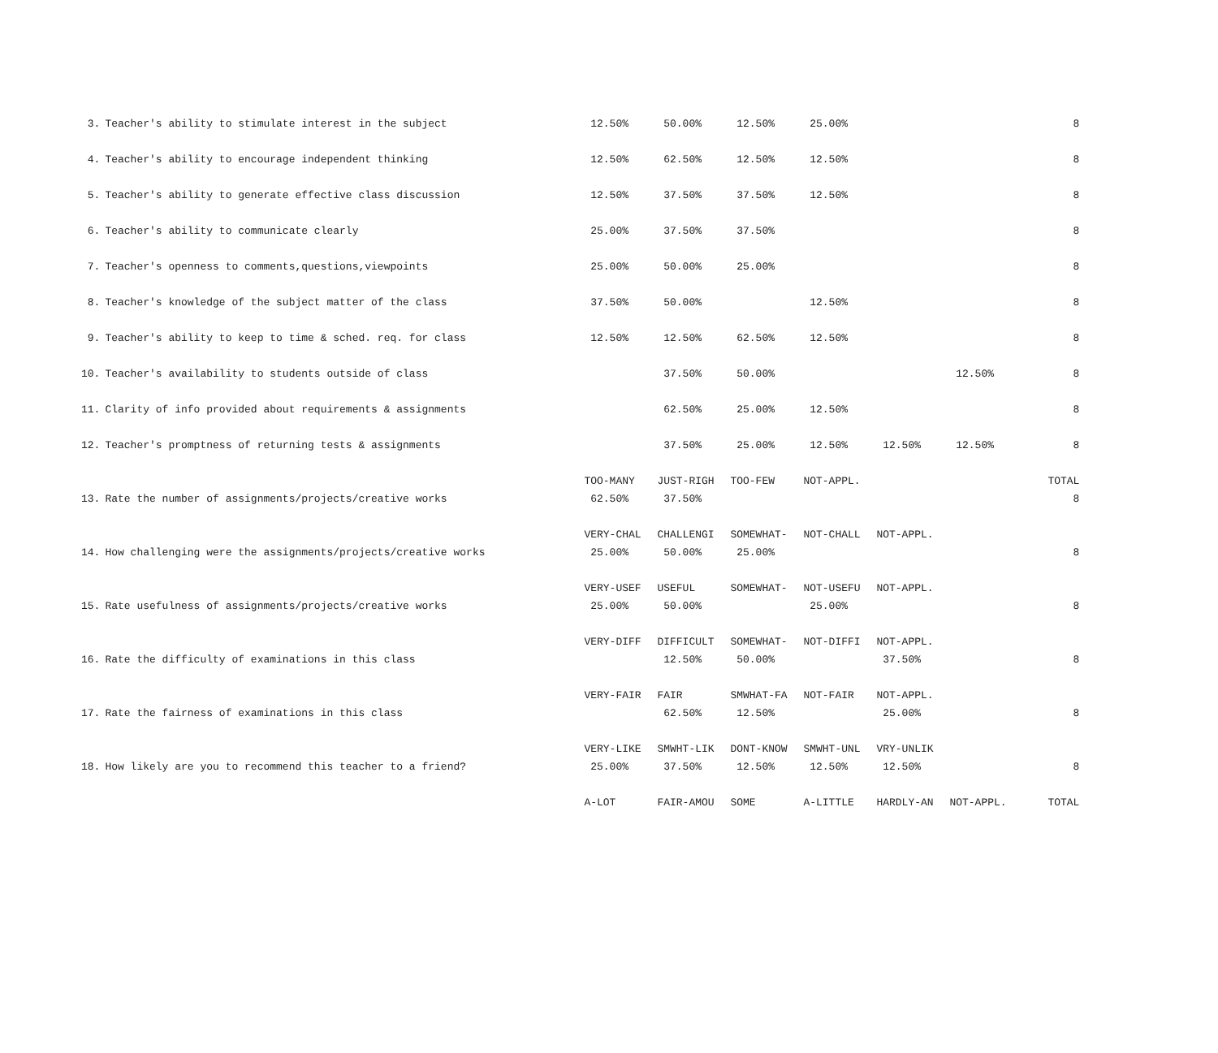| 3. | Teacher's ability to stimulate interest in the subject | 12.50% | 50.00% | 12.50% | 25.00% | | | 8 |
| 4. | Teacher's ability to encourage independent thinking | 12.50% | 62.50% | 12.50% | 12.50% | | | 8 |
| 5. | Teacher's ability to generate effective class discussion | 12.50% | 37.50% | 37.50% | 12.50% | | | 8 |
| 6. | Teacher's ability to communicate clearly | 25.00% | 37.50% | 37.50% | | | | 8 |
| 7. | Teacher's openness to comments,questions,viewpoints | 25.00% | 50.00% | 25.00% | | | | 8 |
| 8. | Teacher's knowledge of the subject matter of the class | 37.50% | 50.00% | | 12.50% | | | 8 |
| 9. | Teacher's ability to keep to time & sched. req. for class | 12.50% | 12.50% | 62.50% | 12.50% | | | 8 |
| 10. | Teacher's availability to students outside of class | | 37.50% | 50.00% | | | 12.50% | 8 |
| 11. | Clarity of info provided about requirements & assignments | | 62.50% | 25.00% | 12.50% | | | 8 |
| 12. | Teacher's promptness of returning tests & assignments | | 37.50% | 25.00% | 12.50% | 12.50% | 12.50% | 8 |
| | | TOO-MANY | JUST-RIGH | TOO-FEW | NOT-APPL. | | | TOTAL |
| 13. | Rate the number of assignments/projects/creative works | 62.50% | 37.50% | | | | | 8 |
| | | VERY-CHAL | CHALLENGI | SOMEWHAT- | NOT-CHALL | NOT-APPL. | | |
| 14. | How challenging were the assignments/projects/creative works | 25.00% | 50.00% | 25.00% | | | | 8 |
| | | VERY-USEF | USEFUL | SOMEWHAT- | NOT-USEFU | NOT-APPL. | | |
| 15. | Rate usefulness of assignments/projects/creative works | 25.00% | 50.00% | | 25.00% | | | 8 |
| | | VERY-DIFF | DIFFICULT | SOMEWHAT- | NOT-DIFFI | NOT-APPL. | | |
| 16. | Rate the difficulty of examinations in this class | | 12.50% | 50.00% | | 37.50% | | 8 |
| | | VERY-FAIR | FAIR | SMWHAT-FA | NOT-FAIR | NOT-APPL. | | |
| 17. | Rate the fairness of examinations in this class | | 62.50% | 12.50% | | 25.00% | | 8 |
| | | VERY-LIKE | SMWHT-LIK | DONT-KNOW | SMWHT-UNL | VRY-UNLIK | | |
| 18. | How likely are you to recommend this teacher to a friend? | 25.00% | 37.50% | 12.50% | 12.50% | 12.50% | | 8 |
| | | A-LOT | FAIR-AMOU | SOME | A-LITTLE | HARDLY-AN | NOT-APPL. | TOTAL |